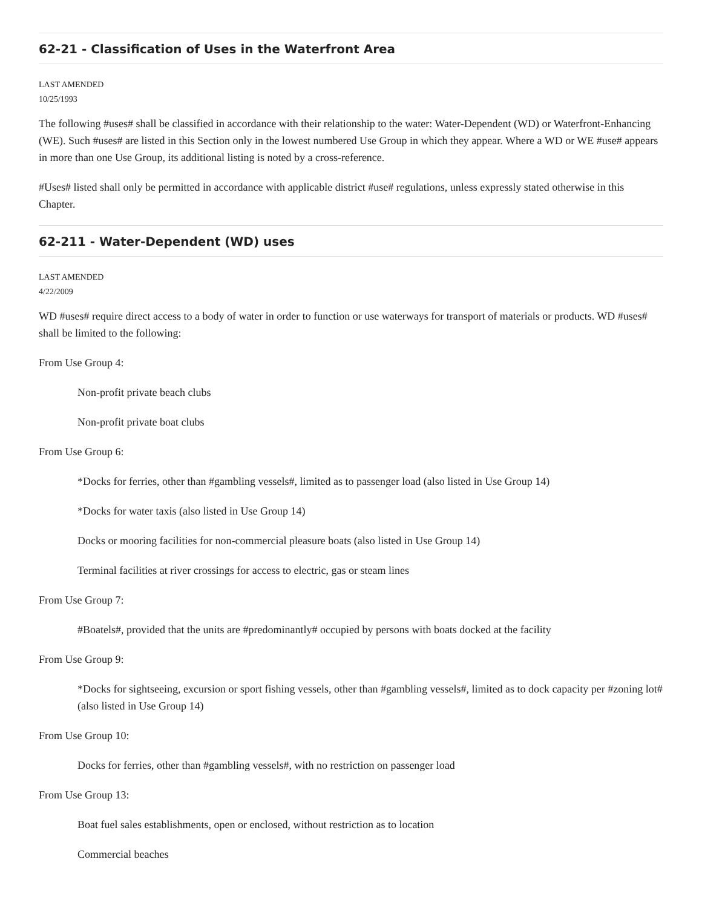62-21 - Classification of Uses in the Waterfront Area
LAST AMENDED
10/25/1993
The following #uses# shall be classified in accordance with their relationship to the water: Water-Dependent (WD) or Waterfront-Enhancing (WE). Such #uses# are listed in this Section only in the lowest numbered Use Group in which they appear. Where a WD or WE #use# appears in more than one Use Group, its additional listing is noted by a cross-reference.
#Uses# listed shall only be permitted in accordance with applicable district #use# regulations, unless expressly stated otherwise in this Chapter.
62-211 - Water-Dependent (WD) uses
LAST AMENDED
4/22/2009
WD #uses# require direct access to a body of water in order to function or use waterways for transport of materials or products. WD #uses# shall be limited to the following:
From Use Group 4:
Non-profit private beach clubs
Non-profit private boat clubs
From Use Group 6:
*Docks for ferries, other than #gambling vessels#, limited as to passenger load (also listed in Use Group 14)
*Docks for water taxis (also listed in Use Group 14)
Docks or mooring facilities for non-commercial pleasure boats (also listed in Use Group 14)
Terminal facilities at river crossings for access to electric, gas or steam lines
From Use Group 7:
#Boatels#, provided that the units are #predominantly# occupied by persons with boats docked at the facility
From Use Group 9:
*Docks for sightseeing, excursion or sport fishing vessels, other than #gambling vessels#, limited as to dock capacity per #zoning lot# (also listed in Use Group 14)
From Use Group 10:
Docks for ferries, other than #gambling vessels#, with no restriction on passenger load
From Use Group 13:
Boat fuel sales establishments, open or enclosed, without restriction as to location
Commercial beaches